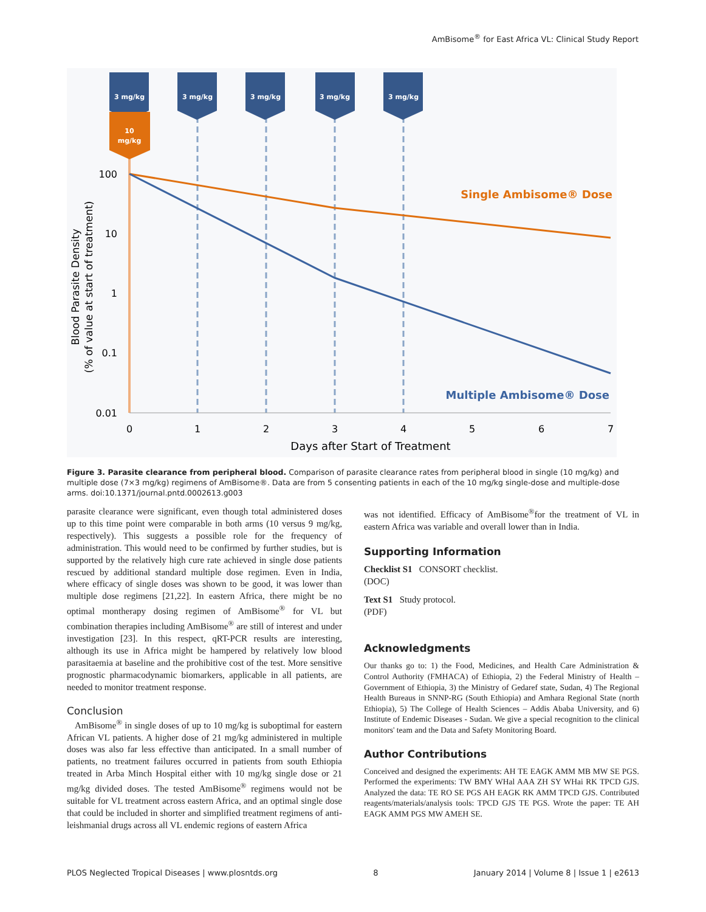AmBisome<sup>®</sup> for East Africa VL: Clinical Study Report
3 mg/kg
3 mg/kg
3 mg/kg
3 mg/kg
3 mg/kg
10
mg/kg
100
10
1
0.1
0.01
0
1
2
3
4
5
6
7
Days after Start of Treatment
Blood Parasite Density
(% of value at start of treatment)
Single Ambisome® Dose
Multiple Ambisome® Dose
Figure 3. Parasite clearance from peripheral blood. Comparison of parasite clearance rates from peripheral blood in single (10 mg/kg) and multiple dose (7×3 mg/kg) regimens of AmBisome®. Data are from 5 consenting patients in each of the 10 mg/kg single-dose and multiple-dose arms. doi:10.1371/journal.pntd.0002613.g003
parasite clearance were significant, even though total administered doses up to this time point were comparable in both arms (10 versus 9 mg/kg, respectively). This suggests a possible role for the frequency of administration. This would need to be confirmed by further studies, but is supported by the relatively high cure rate achieved in single dose patients rescued by additional standard multiple dose regimen. Even in India, where efficacy of single doses was shown to be good, it was lower than multiple dose regimens [21,22]. In eastern Africa, there might be no optimal montherapy dosing regimen of AmBisome<sup>®</sup> for VL but combination therapies including AmBisome<sup>®</sup> are still of interest and under investigation [23]. In this respect, qRT-PCR results are interesting, although its use in Africa might be hampered by relatively low blood parasitaemia at baseline and the prohibitive cost of the test. More sensitive prognostic pharmacodynamic biomarkers, applicable in all patients, are needed to monitor treatment response.
Conclusion
AmBisome<sup>®</sup> in single doses of up to 10 mg/kg is suboptimal for eastern African VL patients. A higher dose of 21 mg/kg administered in multiple doses was also far less effective than anticipated. In a small number of patients, no treatment failures occurred in patients from south Ethiopia treated in Arba Minch Hospital either with 10 mg/kg single dose or 21 mg/kg divided doses. The tested AmBisome<sup>®</sup> regimens would not be suitable for VL treatment across eastern Africa, and an optimal single dose that could be included in shorter and simplified treatment regimens of anti-leishmanial drugs across all VL endemic regions of eastern Africa
was not identified. Efficacy of AmBisome<sup>®</sup>for the treatment of VL in eastern Africa was variable and overall lower than in India.
Supporting Information
Checklist S1 CONSORT checklist.
(DOC)
Text S1 Study protocol.
(PDF)
Acknowledgments
Our thanks go to: 1) the Food, Medicines, and Health Care Administration & Control Authority (FMHACA) of Ethiopia, 2) the Federal Ministry of Health – Government of Ethiopia, 3) the Ministry of Gedaref state, Sudan, 4) The Regional Health Bureaus in SNNP-RG (South Ethiopia) and Amhara Regional State (north Ethiopia), 5) The College of Health Sciences – Addis Ababa University, and 6) Institute of Endemic Diseases - Sudan. We give a special recognition to the clinical monitors' team and the Data and Safety Monitoring Board.
Author Contributions
Conceived and designed the experiments: AH TE EAGK AMM MB MW SE PGS. Performed the experiments: TW BMY WHal AAA ZH SY WHai RK TPCD GJS. Analyzed the data: TE RO SE PGS AH EAGK RK AMM TPCD GJS. Contributed reagents/materials/analysis tools: TPCD GJS TE PGS. Wrote the paper: TE AH EAGK AMM PGS MW AMEH SE.
PLOS Neglected Tropical Diseases | www.plosntds.org 8 January 2014 | Volume 8 | Issue 1 | e2613